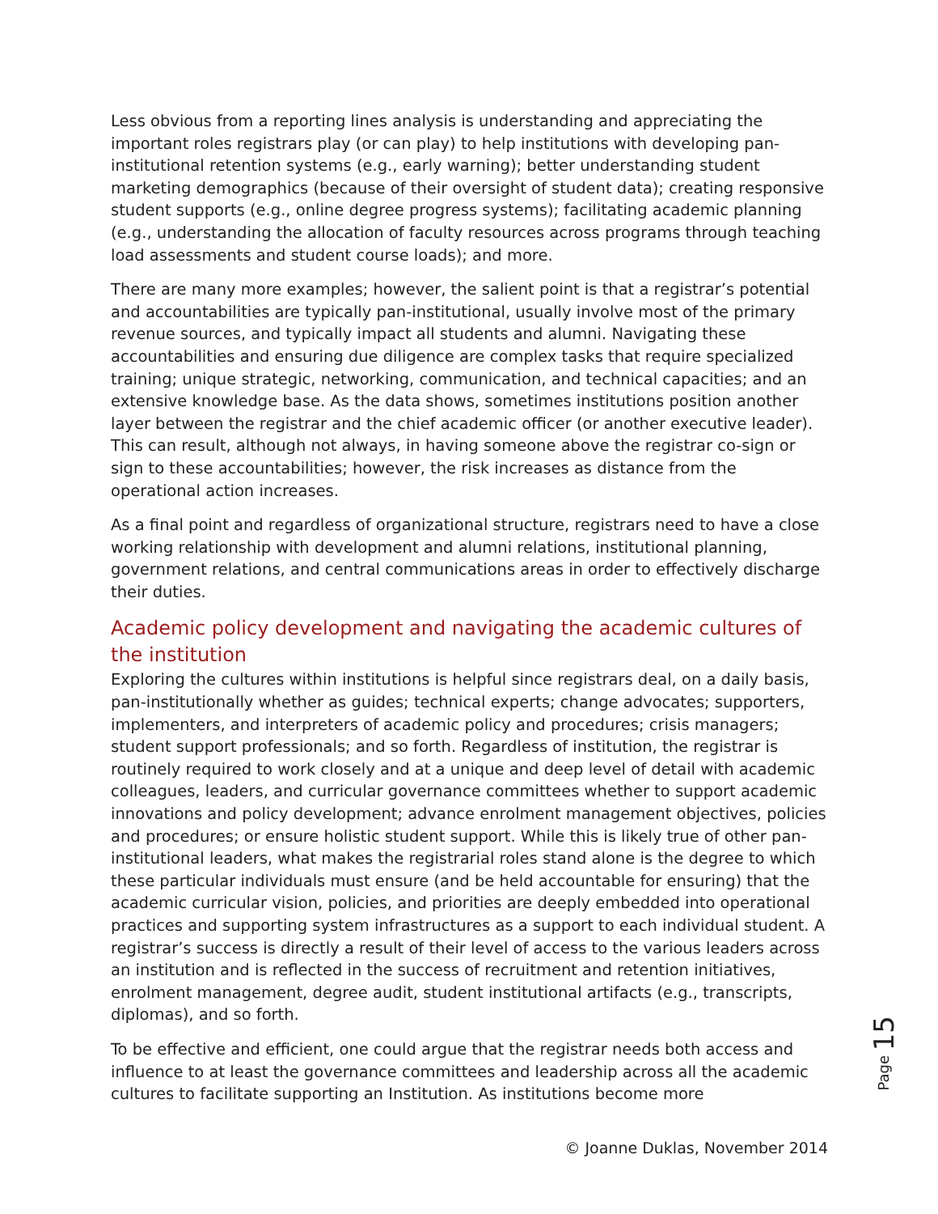Less obvious from a reporting lines analysis is understanding and appreciating the important roles registrars play (or can play) to help institutions with developing pan-institutional retention systems (e.g., early warning); better understanding student marketing demographics (because of their oversight of student data); creating responsive student supports (e.g., online degree progress systems); facilitating academic planning (e.g., understanding the allocation of faculty resources across programs through teaching load assessments and student course loads); and more.
There are many more examples; however, the salient point is that a registrar’s potential and accountabilities are typically pan-institutional, usually involve most of the primary revenue sources, and typically impact all students and alumni. Navigating these accountabilities and ensuring due diligence are complex tasks that require specialized training; unique strategic, networking, communication, and technical capacities; and an extensive knowledge base. As the data shows, sometimes institutions position another layer between the registrar and the chief academic officer (or another executive leader). This can result, although not always, in having someone above the registrar co-sign or sign to these accountabilities; however, the risk increases as distance from the operational action increases.
As a final point and regardless of organizational structure, registrars need to have a close working relationship with development and alumni relations, institutional planning, government relations, and central communications areas in order to effectively discharge their duties.
Academic policy development and navigating the academic cultures of the institution
Exploring the cultures within institutions is helpful since registrars deal, on a daily basis, pan-institutionally whether as guides; technical experts; change advocates; supporters, implementers, and interpreters of academic policy and procedures; crisis managers; student support professionals; and so forth. Regardless of institution, the registrar is routinely required to work closely and at a unique and deep level of detail with academic colleagues, leaders, and curricular governance committees whether to support academic innovations and policy development; advance enrolment management objectives, policies and procedures; or ensure holistic student support. While this is likely true of other pan-institutional leaders, what makes the registrarial roles stand alone is the degree to which these particular individuals must ensure (and be held accountable for ensuring) that the academic curricular vision, policies, and priorities are deeply embedded into operational practices and supporting system infrastructures as a support to each individual student. A registrar’s success is directly a result of their level of access to the various leaders across an institution and is reflected in the success of recruitment and retention initiatives, enrolment management, degree audit, student institutional artifacts (e.g., transcripts, diplomas), and so forth.
To be effective and efficient, one could argue that the registrar needs both access and influence to at least the governance committees and leadership across all the academic cultures to facilitate supporting an Institution. As institutions become more
Page 15
© Joanne Duklas, November 2014